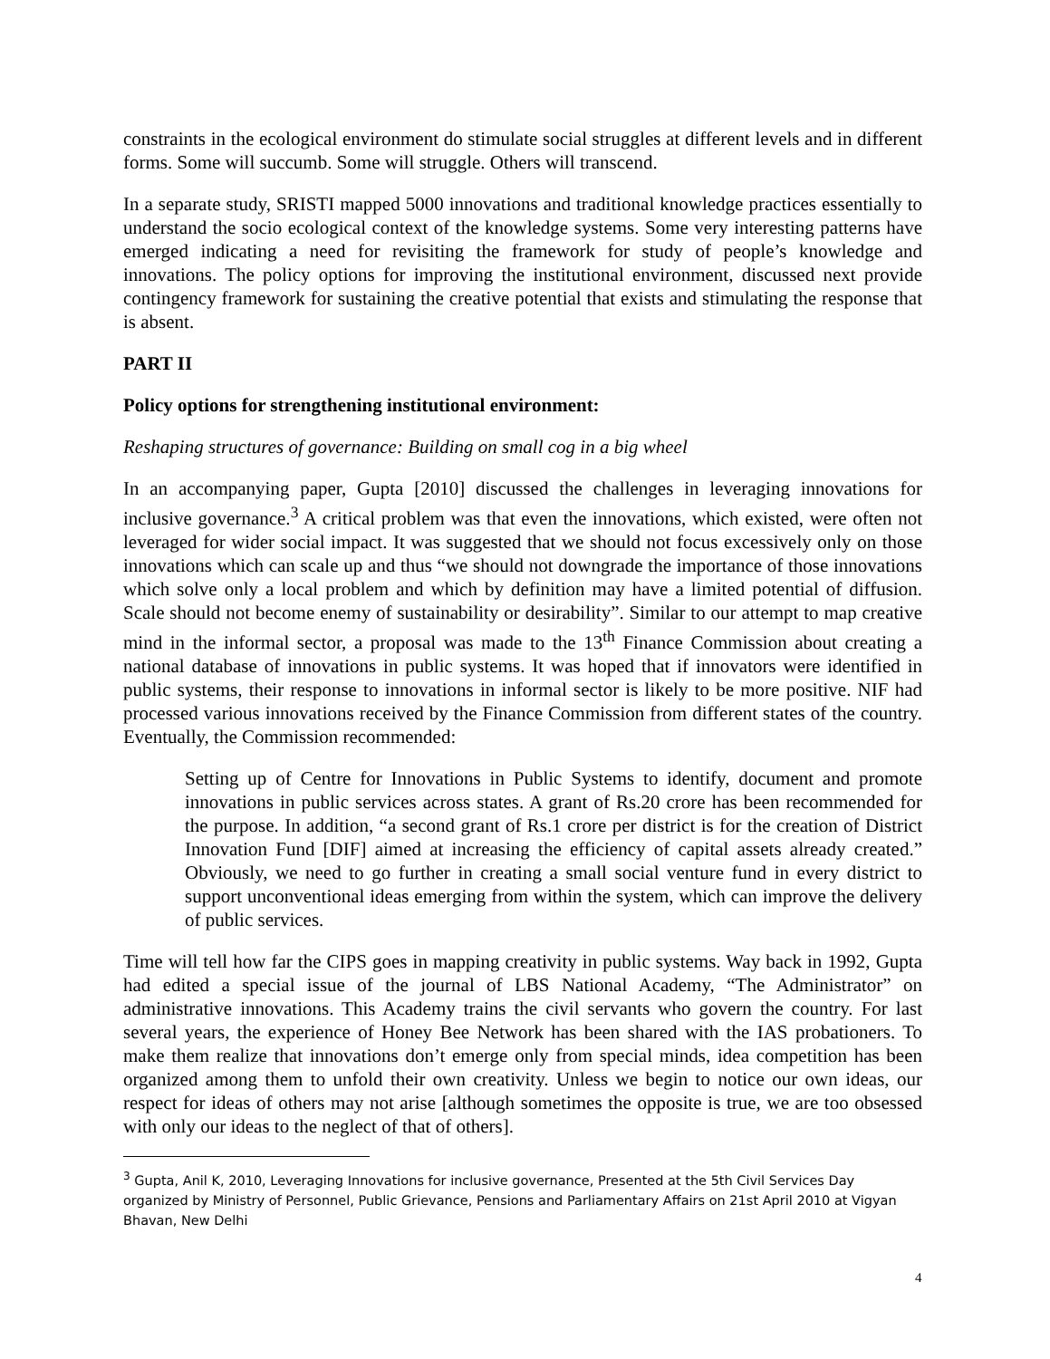constraints in the ecological environment do stimulate social struggles at different levels and in different forms. Some will succumb. Some will struggle. Others will transcend.
In a separate study, SRISTI mapped 5000 innovations and traditional knowledge practices essentially to understand the socio ecological context of the knowledge systems. Some very interesting patterns have emerged indicating a need for revisiting the framework for study of people’s knowledge and innovations. The policy options for improving the institutional environment, discussed next provide contingency framework for sustaining the creative potential that exists and stimulating the response that is absent.
PART II
Policy options for strengthening institutional environment:
Reshaping structures of governance: Building on small cog in a big wheel
In an accompanying paper, Gupta [2010] discussed the challenges in leveraging innovations for inclusive governance.<sup>3</sup> A critical problem was that even the innovations, which existed, were often not leveraged for wider social impact. It was suggested that we should not focus excessively only on those innovations which can scale up and thus “we should not downgrade the importance of those innovations which solve only a local problem and which by definition may have a limited potential of diffusion. Scale should not become enemy of sustainability or desirability”. Similar to our attempt to map creative mind in the informal sector, a proposal was made to the 13<sup>th</sup> Finance Commission about creating a national database of innovations in public systems. It was hoped that if innovators were identified in public systems, their response to innovations in informal sector is likely to be more positive. NIF had processed various innovations received by the Finance Commission from different states of the country. Eventually, the Commission recommended:
Setting up of Centre for Innovations in Public Systems to identify, document and promote innovations in public services across states. A grant of Rs.20 crore has been recommended for the purpose. In addition, “a second grant of Rs.1 crore per district is for the creation of District Innovation Fund [DIF] aimed at increasing the efficiency of capital assets already created.” Obviously, we need to go further in creating a small social venture fund in every district to support unconventional ideas emerging from within the system, which can improve the delivery of public services.
Time will tell how far the CIPS goes in mapping creativity in public systems. Way back in 1992, Gupta had edited a special issue of the journal of LBS National Academy, “The Administrator” on administrative innovations. This Academy trains the civil servants who govern the country. For last several years, the experience of Honey Bee Network has been shared with the IAS probationers. To make them realize that innovations don’t emerge only from special minds, idea competition has been organized among them to unfold their own creativity. Unless we begin to notice our own ideas, our respect for ideas of others may not arise [although sometimes the opposite is true, we are too obsessed with only our ideas to the neglect of that of others].
<sup>3</sup> Gupta, Anil K, 2010, Leveraging Innovations for inclusive governance, Presented at the 5th Civil Services Day organized by Ministry of Personnel, Public Grievance, Pensions and Parliamentary Affairs on 21st April 2010 at Vigyan Bhavan, New Delhi
4